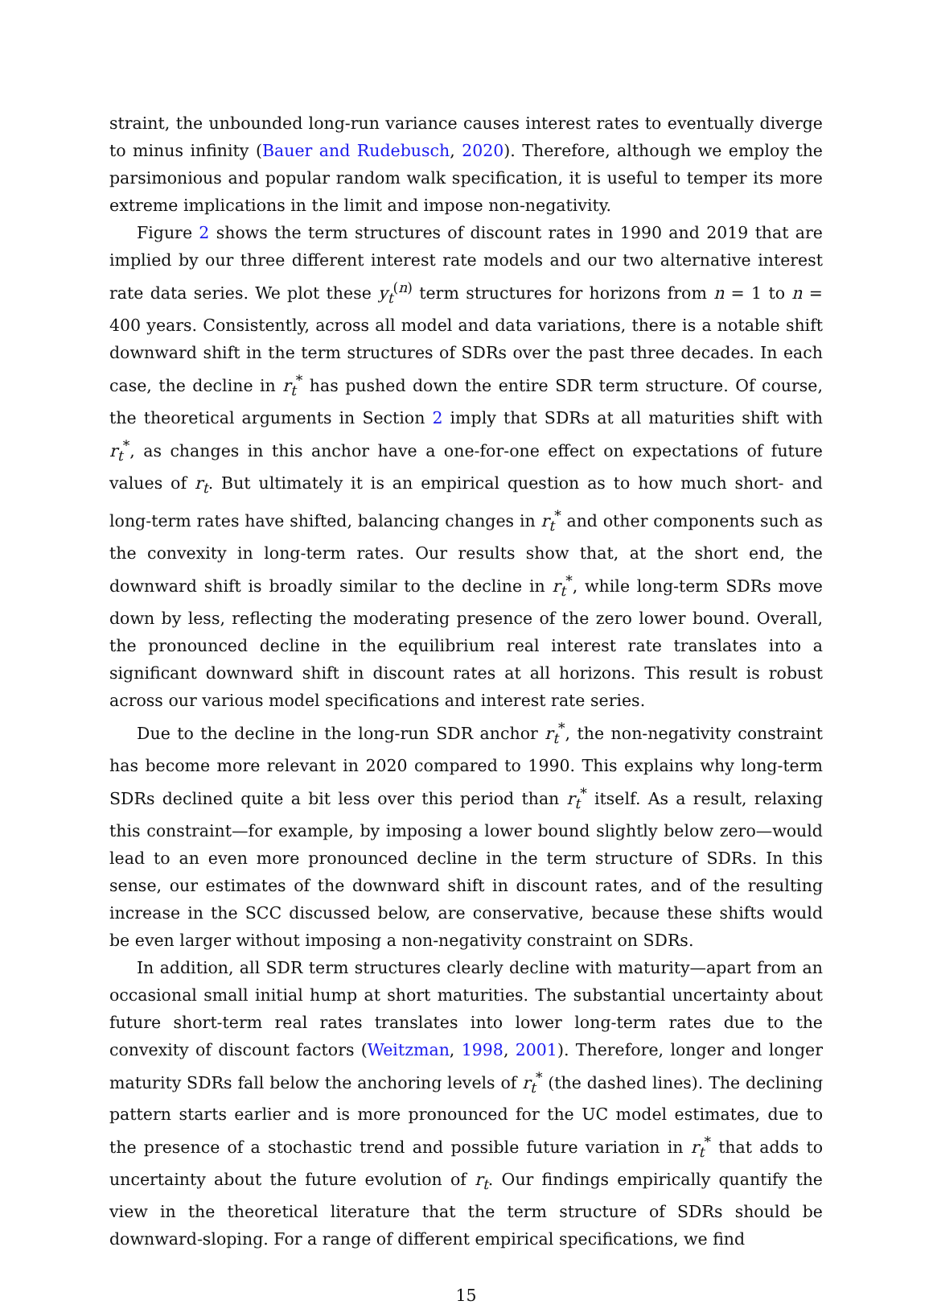straint, the unbounded long-run variance causes interest rates to eventually diverge to minus infinity (Bauer and Rudebusch, 2020). Therefore, although we employ the parsimonious and popular random walk specification, it is useful to temper its more extreme implications in the limit and impose non-negativity.
Figure 2 shows the term structures of discount rates in 1990 and 2019 that are implied by our three different interest rate models and our two alternative interest rate data series. We plot these y<sub>t</sub><sup>(n)</sup> term structures for horizons from n = 1 to n = 400 years. Consistently, across all model and data variations, there is a notable shift downward shift in the term structures of SDRs over the past three decades. In each case, the decline in r<sub>t</sub><sup>*</sup> has pushed down the entire SDR term structure. Of course, the theoretical arguments in Section 2 imply that SDRs at all maturities shift with r<sub>t</sub><sup>*</sup>, as changes in this anchor have a one-for-one effect on expectations of future values of r<sub>t</sub>. But ultimately it is an empirical question as to how much short- and long-term rates have shifted, balancing changes in r<sub>t</sub><sup>*</sup> and other components such as the convexity in long-term rates. Our results show that, at the short end, the downward shift is broadly similar to the decline in r<sub>t</sub><sup>*</sup>, while long-term SDRs move down by less, reflecting the moderating presence of the zero lower bound. Overall, the pronounced decline in the equilibrium real interest rate translates into a significant downward shift in discount rates at all horizons. This result is robust across our various model specifications and interest rate series.
Due to the decline in the long-run SDR anchor r<sub>t</sub><sup>*</sup>, the non-negativity constraint has become more relevant in 2020 compared to 1990. This explains why long-term SDRs declined quite a bit less over this period than r<sub>t</sub><sup>*</sup> itself. As a result, relaxing this constraint—for example, by imposing a lower bound slightly below zero—would lead to an even more pronounced decline in the term structure of SDRs. In this sense, our estimates of the downward shift in discount rates, and of the resulting increase in the SCC discussed below, are conservative, because these shifts would be even larger without imposing a non-negativity constraint on SDRs.
In addition, all SDR term structures clearly decline with maturity—apart from an occasional small initial hump at short maturities. The substantial uncertainty about future short-term real rates translates into lower long-term rates due to the convexity of discount factors (Weitzman, 1998, 2001). Therefore, longer and longer maturity SDRs fall below the anchoring levels of r<sub>t</sub><sup>*</sup> (the dashed lines). The declining pattern starts earlier and is more pronounced for the UC model estimates, due to the presence of a stochastic trend and possible future variation in r<sub>t</sub><sup>*</sup> that adds to uncertainty about the future evolution of r<sub>t</sub>. Our findings empirically quantify the view in the theoretical literature that the term structure of SDRs should be downward-sloping. For a range of different empirical specifications, we find
15